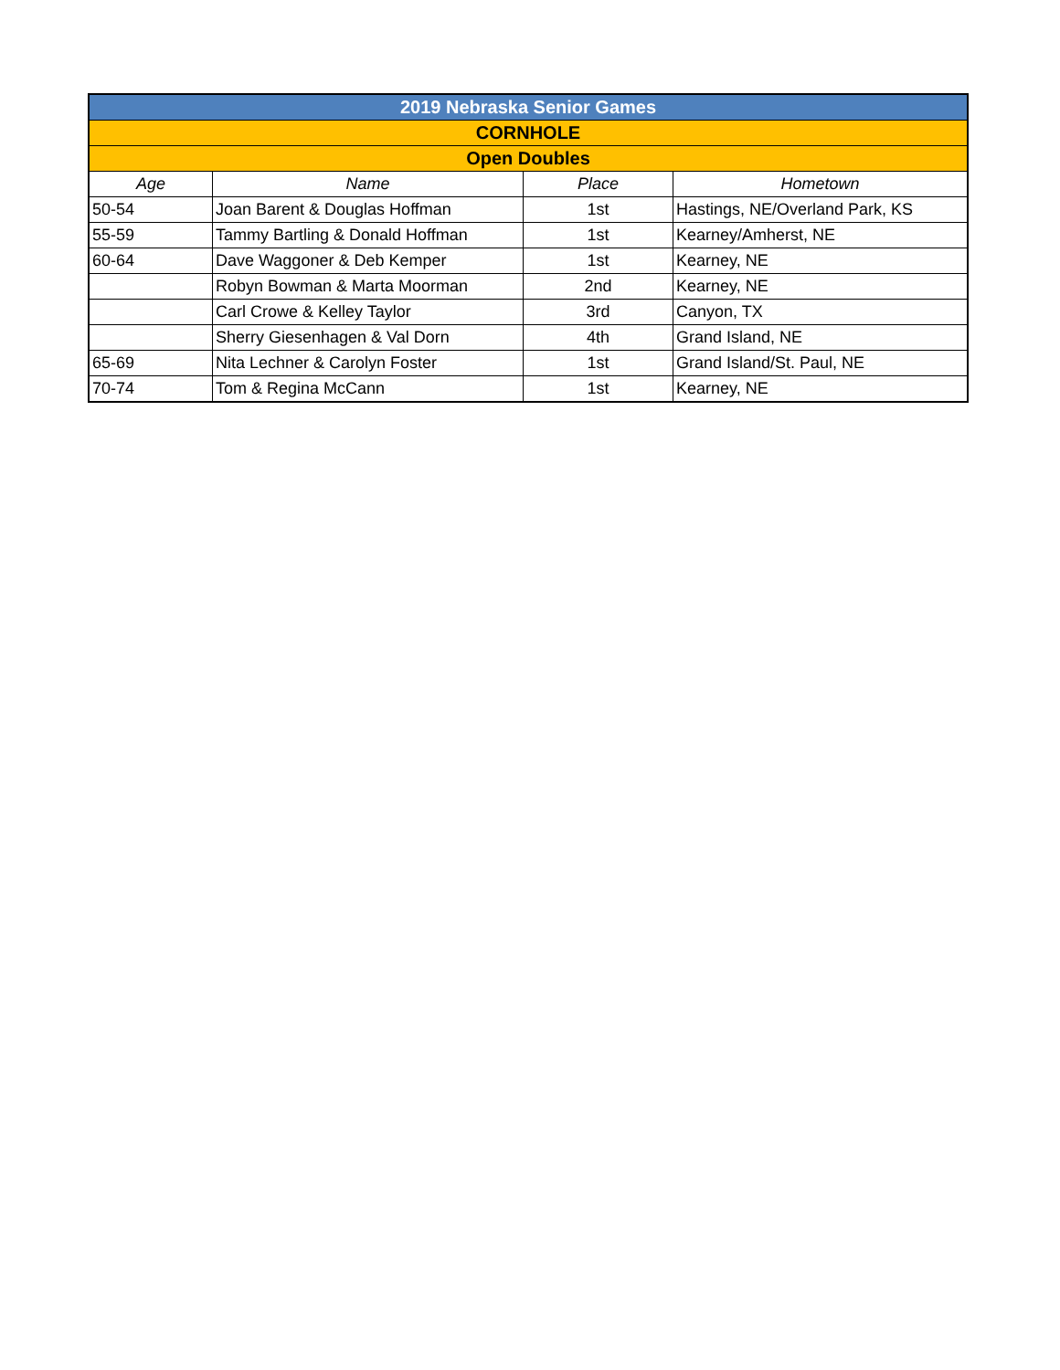| 2019 Nebraska Senior Games | | | |
| CORNHOLE | | | |
| Open Doubles | | | |
| Age | Name | Place | Hometown |
| 50-54 | Joan Barent & Douglas Hoffman | 1st | Hastings, NE/Overland Park, KS |
| 55-59 | Tammy Bartling & Donald Hoffman | 1st | Kearney/Amherst, NE |
| 60-64 | Dave Waggoner & Deb Kemper | 1st | Kearney, NE |
| | Robyn Bowman & Marta Moorman | 2nd | Kearney, NE |
| | Carl Crowe & Kelley Taylor | 3rd | Canyon, TX |
| | Sherry Giesenhagen & Val Dorn | 4th | Grand Island, NE |
| 65-69 | Nita Lechner & Carolyn Foster | 1st | Grand Island/St. Paul, NE |
| 70-74 | Tom & Regina McCann | 1st | Kearney, NE |